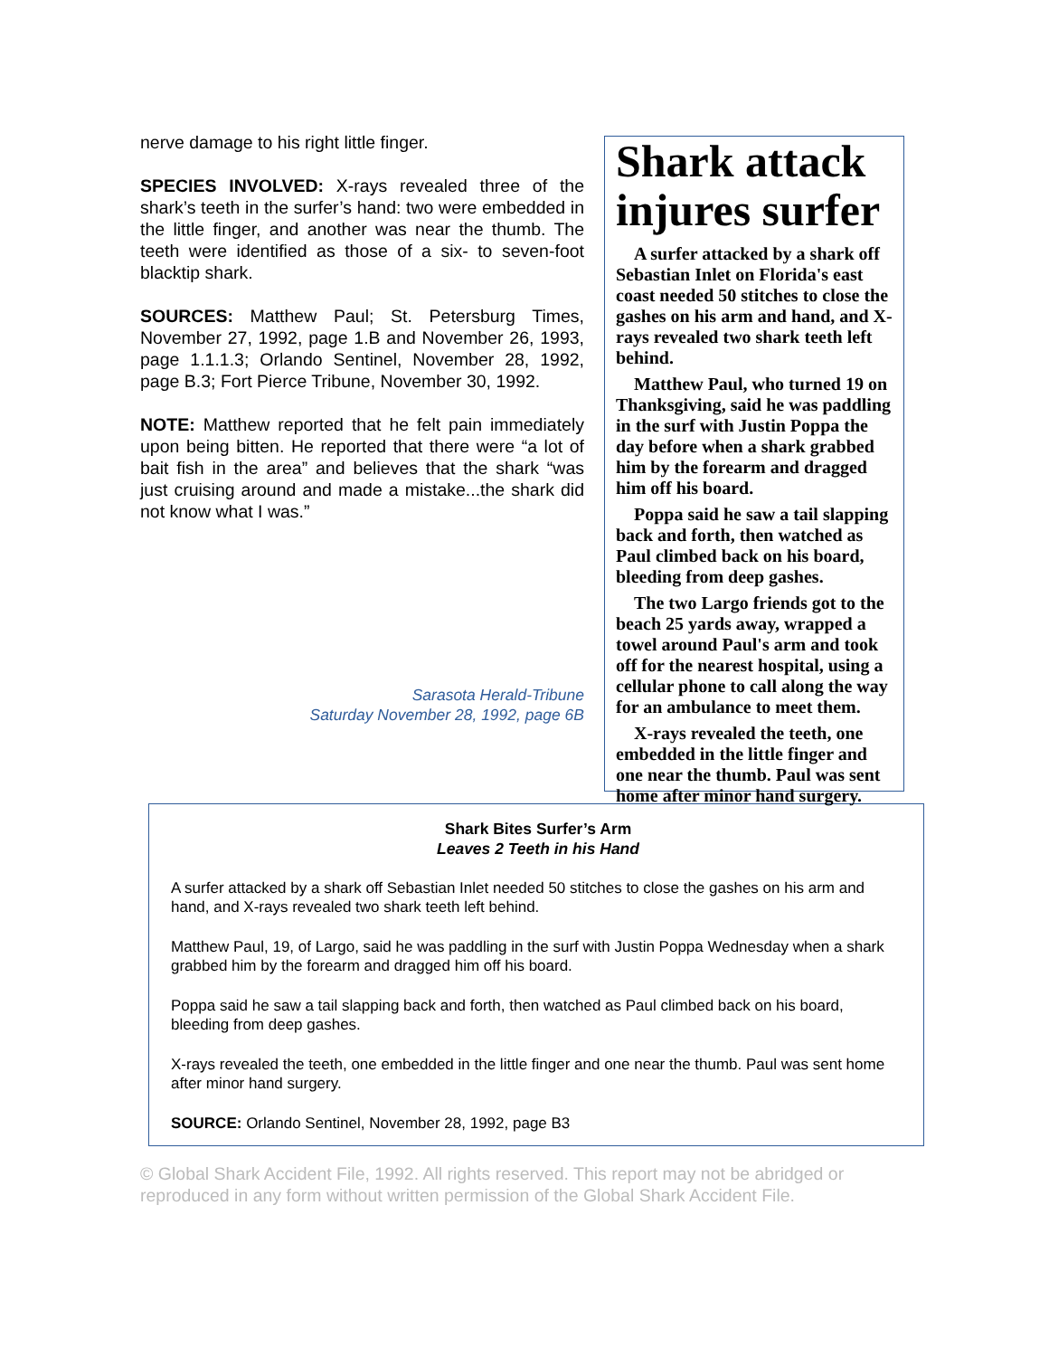nerve damage to his right little finger.
SPECIES INVOLVED: X-rays revealed three of the shark’s teeth in the surfer’s hand: two were embedded in the little finger, and another was near the thumb. The teeth were identified as those of a six- to seven-foot blacktip shark.
SOURCES: Matthew Paul; St. Petersburg Times, November 27, 1992, page 1.B and November 26, 1993, page 1.1.1.3; Orlando Sentinel, November 28, 1992, page B.3; Fort Pierce Tribune, November 30, 1992.
NOTE: Matthew reported that he felt pain immediately upon being bitten. He reported that there were “a lot of bait fish in the area” and believes that the shark “was just cruising around and made a mistake...the shark did not know what I was.”
Sarasota Herald-Tribune
Saturday November 28, 1992, page 6B
Shark attack injures surfer
A surfer attacked by a shark off Sebastian Inlet on Florida's east coast needed 50 stitches to close the gashes on his arm and hand, and X-rays revealed two shark teeth left behind.
Matthew Paul, who turned 19 on Thanksgiving, said he was paddling in the surf with Justin Poppa the day before when a shark grabbed him by the forearm and dragged him off his board.
Poppa said he saw a tail slapping back and forth, then watched as Paul climbed back on his board, bleeding from deep gashes.
The two Largo friends got to the beach 25 yards away, wrapped a towel around Paul's arm and took off for the nearest hospital, using a cellular phone to call along the way for an ambulance to meet them.
X-rays revealed the teeth, one embedded in the little finger and one near the thumb. Paul was sent home after minor hand surgery.
Shark Bites Surfer’s Arm
Leaves 2 Teeth in his Hand
A surfer attacked by a shark off Sebastian Inlet needed 50 stitches to close the gashes on his arm and hand, and X-rays revealed two shark teeth left behind.
Matthew Paul, 19, of Largo, said he was paddling in the surf with Justin Poppa Wednesday when a shark grabbed him by the forearm and dragged him off his board.
Poppa said he saw a tail slapping back and forth, then watched as Paul climbed back on his board, bleeding from deep gashes.
X-rays revealed the teeth, one embedded in the little finger and one near the thumb. Paul was sent home after minor hand surgery.
SOURCE: Orlando Sentinel, November 28, 1992, page B3
© Global Shark Accident File, 1992. All rights reserved. This report may not be abridged or reproduced in any form without written permission of the Global Shark Accident File.